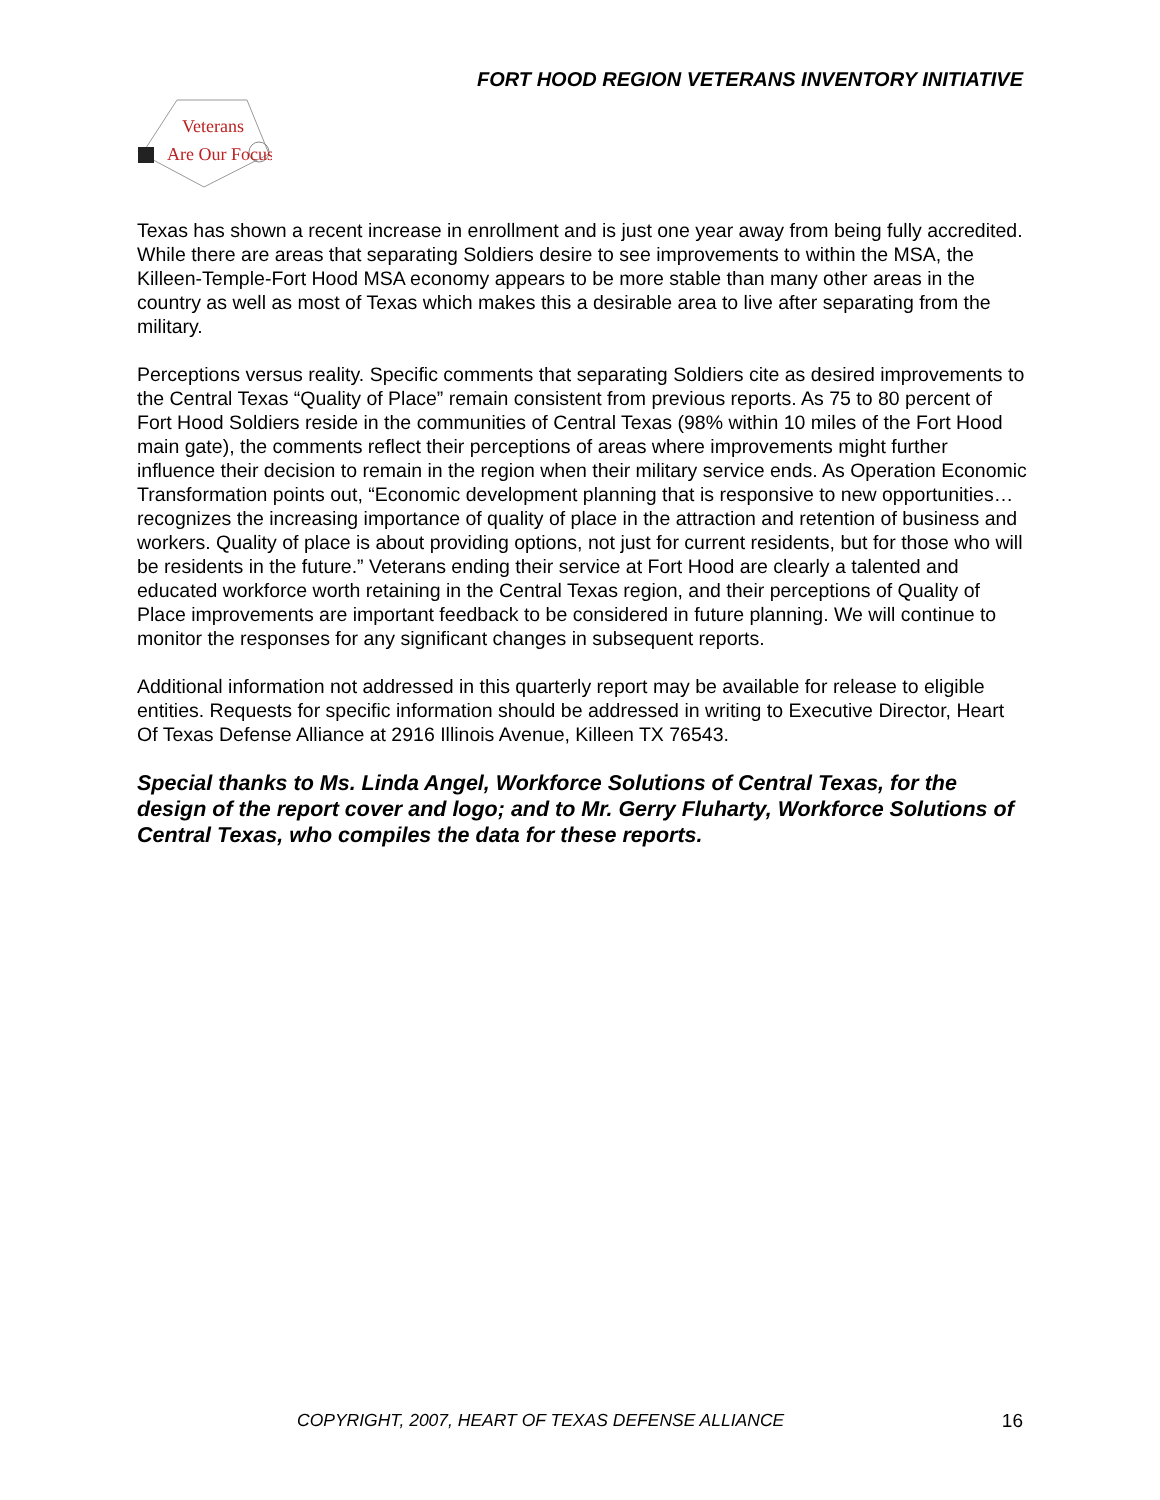FORT HOOD REGION VETERANS INVENTORY INITIATIVE
Veterans
Are Our Focus
Texas has shown a recent increase in enrollment and is just one year away from being fully accredited. While there are areas that separating Soldiers desire to see improvements to within the MSA, the Killeen-Temple-Fort Hood MSA economy appears to be more stable than many other areas in the country as well as most of Texas which makes this a desirable area to live after separating from the military.
Perceptions versus reality. Specific comments that separating Soldiers cite as desired improvements to the Central Texas “Quality of Place” remain consistent from previous reports. As 75 to 80 percent of Fort Hood Soldiers reside in the communities of Central Texas (98% within 10 miles of the Fort Hood main gate), the comments reflect their perceptions of areas where improvements might further influence their decision to remain in the region when their military service ends. As Operation Economic Transformation points out, “Economic development planning that is responsive to new opportunities…recognizes the increasing importance of quality of place in the attraction and retention of business and workers. Quality of place is about providing options, not just for current residents, but for those who will be residents in the future.” Veterans ending their service at Fort Hood are clearly a talented and educated workforce worth retaining in the Central Texas region, and their perceptions of Quality of Place improvements are important feedback to be considered in future planning. We will continue to monitor the responses for any significant changes in subsequent reports.
Additional information not addressed in this quarterly report may be available for release to eligible entities. Requests for specific information should be addressed in writing to Executive Director, Heart Of Texas Defense Alliance at 2916 Illinois Avenue, Killeen TX 76543.
Special thanks to Ms. Linda Angel, Workforce Solutions of Central Texas, for the design of the report cover and logo; and to Mr. Gerry Fluharty, Workforce Solutions of Central Texas, who compiles the data for these reports.
COPYRIGHT, 2007, HEART OF TEXAS DEFENSE ALLIANCE
16